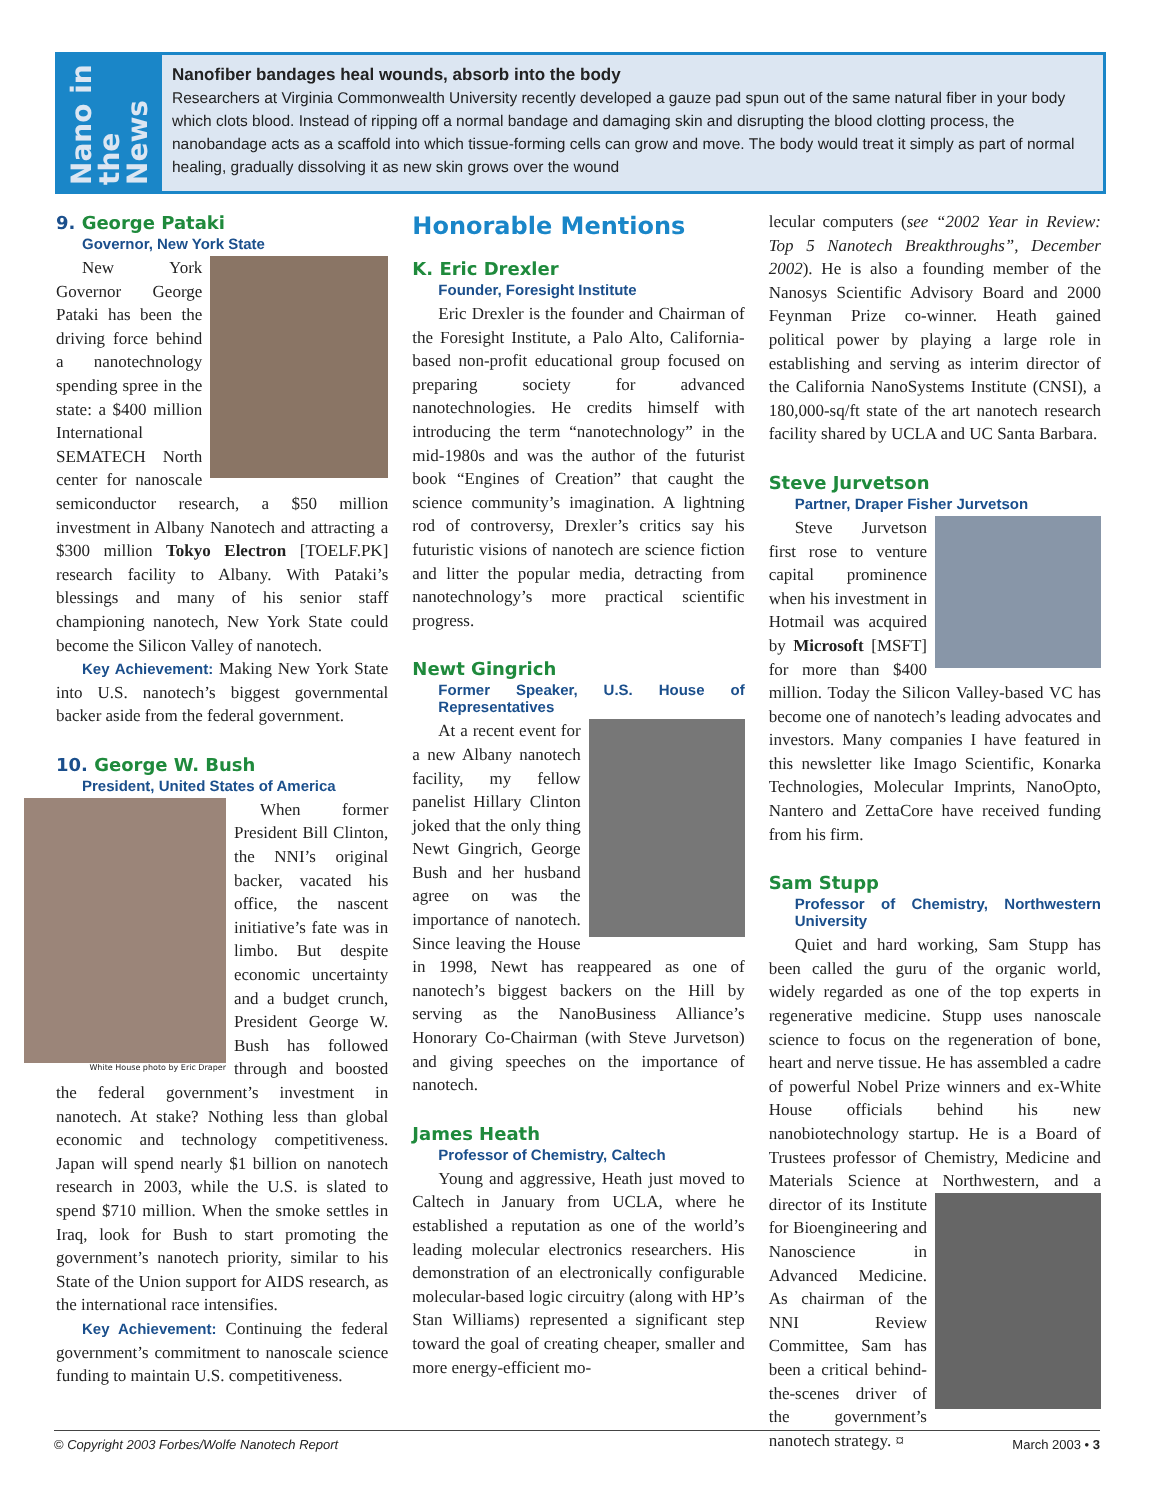Nano in the News
Nanofiber bandages heal wounds, absorb into the body
Researchers at Virginia Commonwealth University recently developed a gauze pad spun out of the same natural fiber in your body which clots blood. Instead of ripping off a normal bandage and damaging skin and disrupting the blood clotting process, the nanobandage acts as a scaffold into which tissue-forming cells can grow and move. The body would treat it simply as part of normal healing, gradually dissolving it as new skin grows over the wound
9. George Pataki
Governor, New York State
New York Governor George Pataki has been the driving force behind a nanotechnology spending spree in the state: a $400 million International SEMATECH North center for nanoscale semiconductor research, a $50 million investment in Albany Nanotech and attracting a $300 million Tokyo Electron [TOELF.PK] research facility to Albany. With Pataki’s blessings and many of his senior staff championing nanotech, New York State could become the Silicon Valley of nanotech.
Key Achievement: Making New York State into U.S. nanotech’s biggest governmental backer aside from the federal government.
10. George W. Bush
President, United States of America
White House photo by Eric Draper
When former President Bill Clinton, the NNI’s original backer, vacated his office, the nascent initiative’s fate was in limbo. But despite economic uncertainty and a budget crunch, President George W. Bush has followed through and boosted the federal government’s investment in nanotech. At stake? Nothing less than global economic and technology competitiveness. Japan will spend nearly $1 billion on nanotech research in 2003, while the U.S. is slated to spend $710 million. When the smoke settles in Iraq, look for Bush to start promoting the government’s nanotech priority, similar to his State of the Union support for AIDS research, as the international race intensifies.
Key Achievement: Continuing the federal government’s commitment to nanoscale science funding to maintain U.S. competitiveness.
Honorable Mentions
K. Eric Drexler
Founder, Foresight Institute
Eric Drexler is the founder and Chairman of the Foresight Institute, a Palo Alto, California-based non-profit educational group focused on preparing society for advanced nanotechnologies. He credits himself with introducing the term “nanotechnology” in the mid-1980s and was the author of the futurist book “Engines of Creation” that caught the science community’s imagination. A lightning rod of controversy, Drexler’s critics say his futuristic visions of nanotech are science fiction and litter the popular media, detracting from nanotechnology’s more practical scientific progress.
Newt Gingrich
Former Speaker, U.S. House of Representatives
At a recent event for a new Albany nanotech facility, my fellow panelist Hillary Clinton joked that the only thing Newt Gingrich, George Bush and her husband agree on was the importance of nanotech. Since leaving the House in 1998, Newt has reappeared as one of nanotech’s biggest backers on the Hill by serving as the NanoBusiness Alliance’s Honorary Co-Chairman (with Steve Jurvetson) and giving speeches on the importance of nanotech.
James Heath
Professor of Chemistry, Caltech
Young and aggressive, Heath just moved to Caltech in January from UCLA, where he established a reputation as one of the world’s leading molecular electronics researchers. His demonstration of an electronically configurable molecular-based logic circuitry (along with HP’s Stan Williams) represented a significant step toward the goal of creating cheaper, smaller and more energy-efficient mo-
lecular computers (see “2002 Year in Review: Top 5 Nanotech Breakthroughs”, December 2002). He is also a founding member of the Nanosys Scientific Advisory Board and 2000 Feynman Prize co-winner. Heath gained political power by playing a large role in establishing and serving as interim director of the California NanoSystems Institute (CNSI), a 180,000-sq/ft state of the art nanotech research facility shared by UCLA and UC Santa Barbara.
Steve Jurvetson
Partner, Draper Fisher Jurvetson
Steve Jurvetson first rose to venture capital prominence when his investment in Hotmail was acquired by Microsoft [MSFT] for more than $400 million. Today the Silicon Valley-based VC has become one of nanotech’s leading advocates and investors. Many companies I have featured in this newsletter like Imago Scientific, Konarka Technologies, Molecular Imprints, NanoOpto, Nantero and ZettaCore have received funding from his firm.
Sam Stupp
Professor of Chemistry, Northwestern University
Quiet and hard working, Sam Stupp has been called the guru of the organic world, widely regarded as one of the top experts in regenerative medicine. Stupp uses nanoscale science to focus on the regeneration of bone, heart and nerve tissue. He has assembled a cadre of powerful Nobel Prize winners and ex-White House officials behind his new nanobiotechnology startup. He is a Board of Trustees professor of Chemistry, Medicine and Materials Science at Northwestern, and a director of its Institute for Bioengineering and Nanoscience in Advanced Medicine. As chairman of the NNI Review Committee, Sam has been a critical behind-the-scenes driver of the government’s nanotech strategy. ¤
© Copyright 2003 Forbes/Wolfe Nanotech Report March 2003 • 3